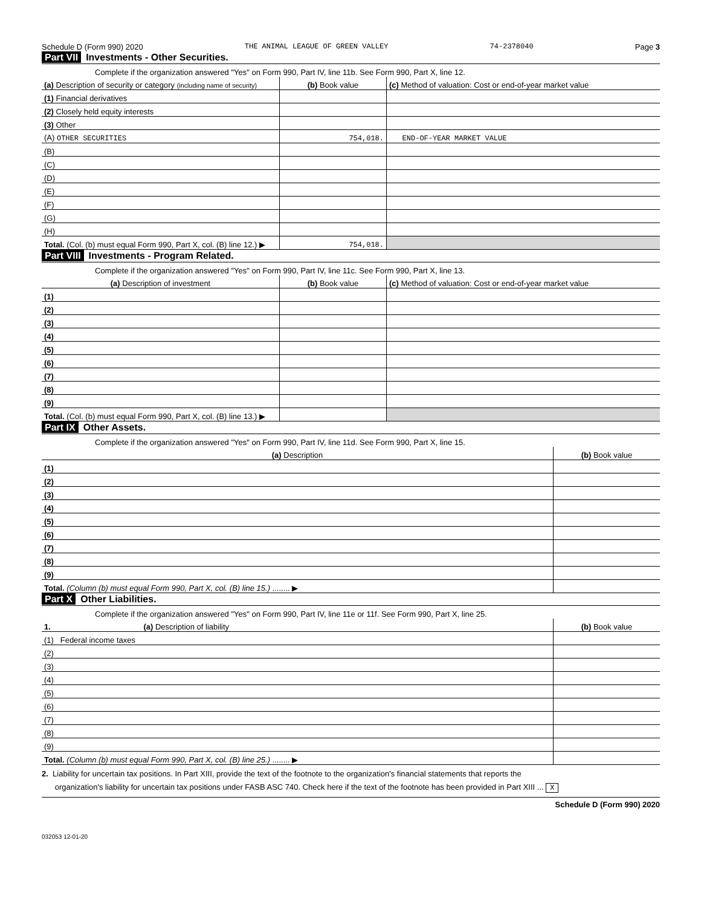Schedule D (Form 990) 2020 THE ANIMAL LEAGUE OF GREEN VALLEY 74-2378040 Page 3
Part VII Investments - Other Securities.
Complete if the organization answered "Yes" on Form 990, Part IV, line 11b. See Form 990, Part X, line 12.
| (a) Description of security or category (including name of security) | (b) Book value | (c) Method of valuation: Cost or end-of-year market value |
| --- | --- | --- |
| (1) Financial derivatives | | |
| (2) Closely held equity interests | | |
| (3) Other | | |
| (A) OTHER SECURITIES | 754,018. | END-OF-YEAR MARKET VALUE |
| (B) | | |
| (C) | | |
| (D) | | |
| (E) | | |
| (F) | | |
| (G) | | |
| (H) | | |
| Total. (Col. (b) must equal Form 990, Part X, col. (B) line 12.) ▶ | 754,018. | |
Part VIII Investments - Program Related.
Complete if the organization answered "Yes" on Form 990, Part IV, line 11c. See Form 990, Part X, line 13.
| (a) Description of investment | (b) Book value | (c) Method of valuation: Cost or end-of-year market value |
| --- | --- | --- |
| (1) | | |
| (2) | | |
| (3) | | |
| (4) | | |
| (5) | | |
| (6) | | |
| (7) | | |
| (8) | | |
| (9) | | |
| Total. (Col. (b) must equal Form 990, Part X, col. (B) line 13.) ▶ | | |
Part IX Other Assets.
Complete if the organization answered "Yes" on Form 990, Part IV, line 11d. See Form 990, Part X, line 15.
| (a) Description | (b) Book value |
| --- | --- |
| (1) | |
| (2) | |
| (3) | |
| (4) | |
| (5) | |
| (6) | |
| (7) | |
| (8) | |
| (9) | |
| Total. (Column (b) must equal Form 990, Part X, col. (B) line 15.) ........ ▶ | |
Part X Other Liabilities.
Complete if the organization answered "Yes" on Form 990, Part IV, line 11e or 11f. See Form 990, Part X, line 25.
| 1. (a) Description of liability | (b) Book value |
| --- | --- |
| (1) Federal income taxes | |
| (2) | |
| (3) | |
| (4) | |
| (5) | |
| (6) | |
| (7) | |
| (8) | |
| (9) | |
| Total. (Column (b) must equal Form 990, Part X, col. (B) line 25.) ........ ▶ | |
2. Liability for uncertain tax positions. In Part XIII, provide the text of the footnote to the organization's financial statements that reports the
organization's liability for uncertain tax positions under FASB ASC 740. Check here if the text of the footnote has been provided in Part XIII ... X
Schedule D (Form 990) 2020
032053 12-01-20